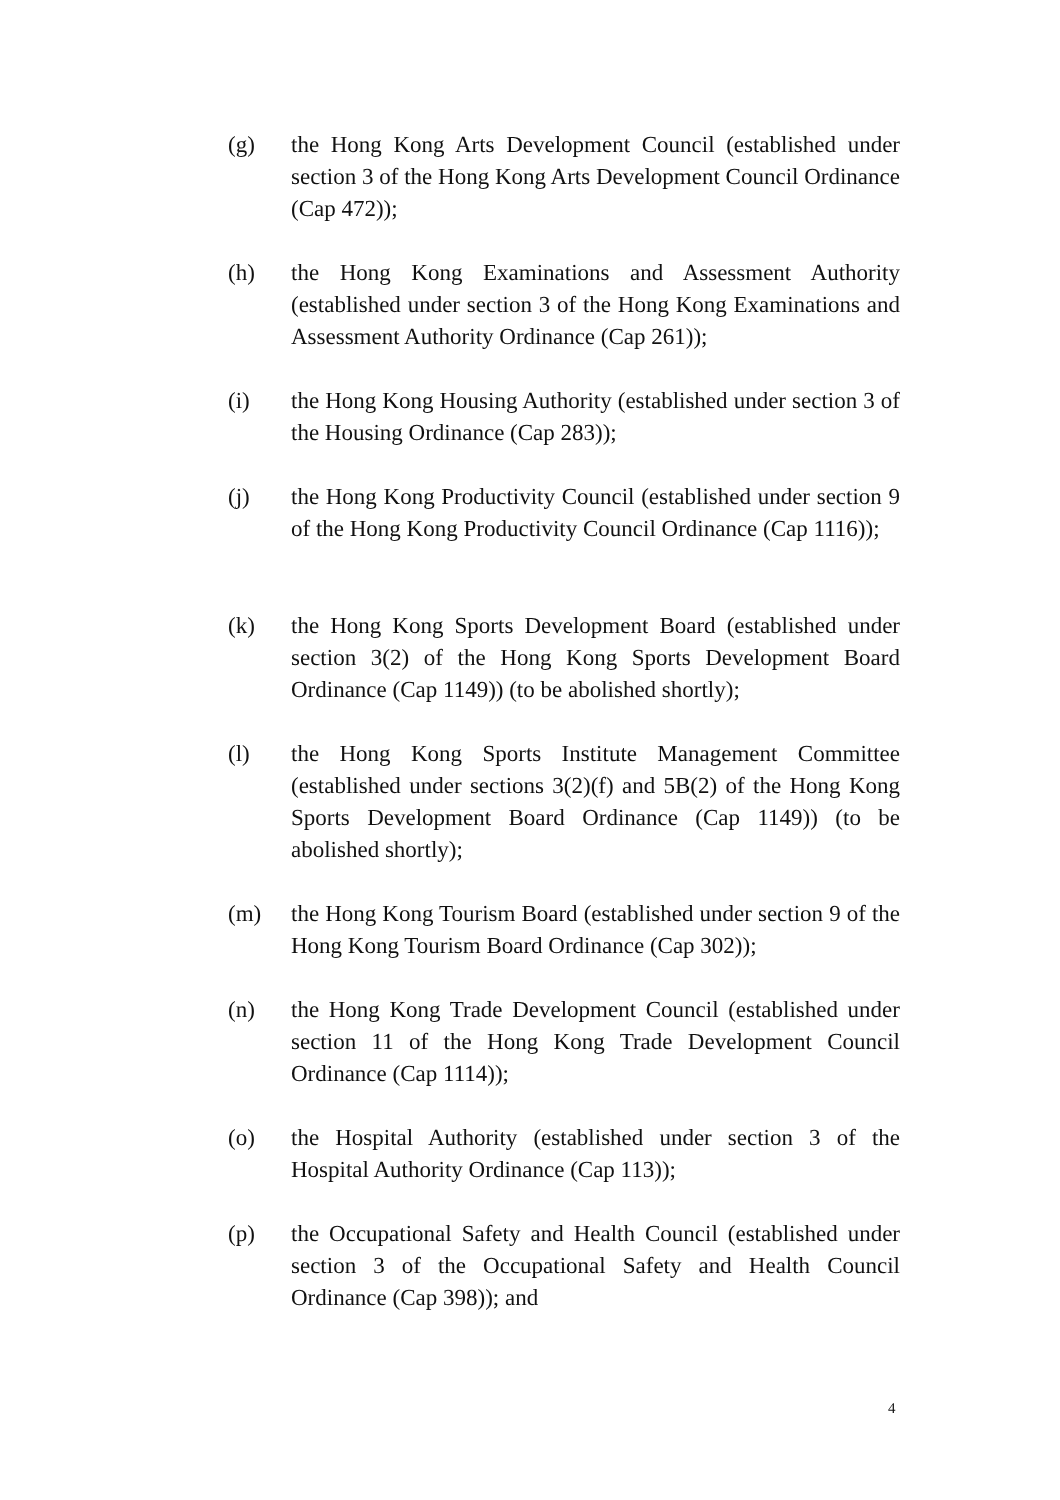(g) the Hong Kong Arts Development Council (established under section 3 of the Hong Kong Arts Development Council Ordinance (Cap 472));
(h) the Hong Kong Examinations and Assessment Authority (established under section 3 of the Hong Kong Examinations and Assessment Authority Ordinance (Cap 261));
(i) the Hong Kong Housing Authority (established under section 3 of the Housing Ordinance (Cap 283));
(j) the Hong Kong Productivity Council (established under section 9 of the Hong Kong Productivity Council Ordinance (Cap 1116));
(k) the Hong Kong Sports Development Board (established under section 3(2) of the Hong Kong Sports Development Board Ordinance (Cap 1149)) (to be abolished shortly);
(l) the Hong Kong Sports Institute Management Committee (established under sections 3(2)(f) and 5B(2) of the Hong Kong Sports Development Board Ordinance (Cap 1149)) (to be abolished shortly);
(m) the Hong Kong Tourism Board (established under section 9 of the Hong Kong Tourism Board Ordinance (Cap 302));
(n) the Hong Kong Trade Development Council (established under section 11 of the Hong Kong Trade Development Council Ordinance (Cap 1114));
(o) the Hospital Authority (established under section 3 of the Hospital Authority Ordinance (Cap 113));
(p) the Occupational Safety and Health Council (established under section 3 of the Occupational Safety and Health Council Ordinance (Cap 398)); and
4